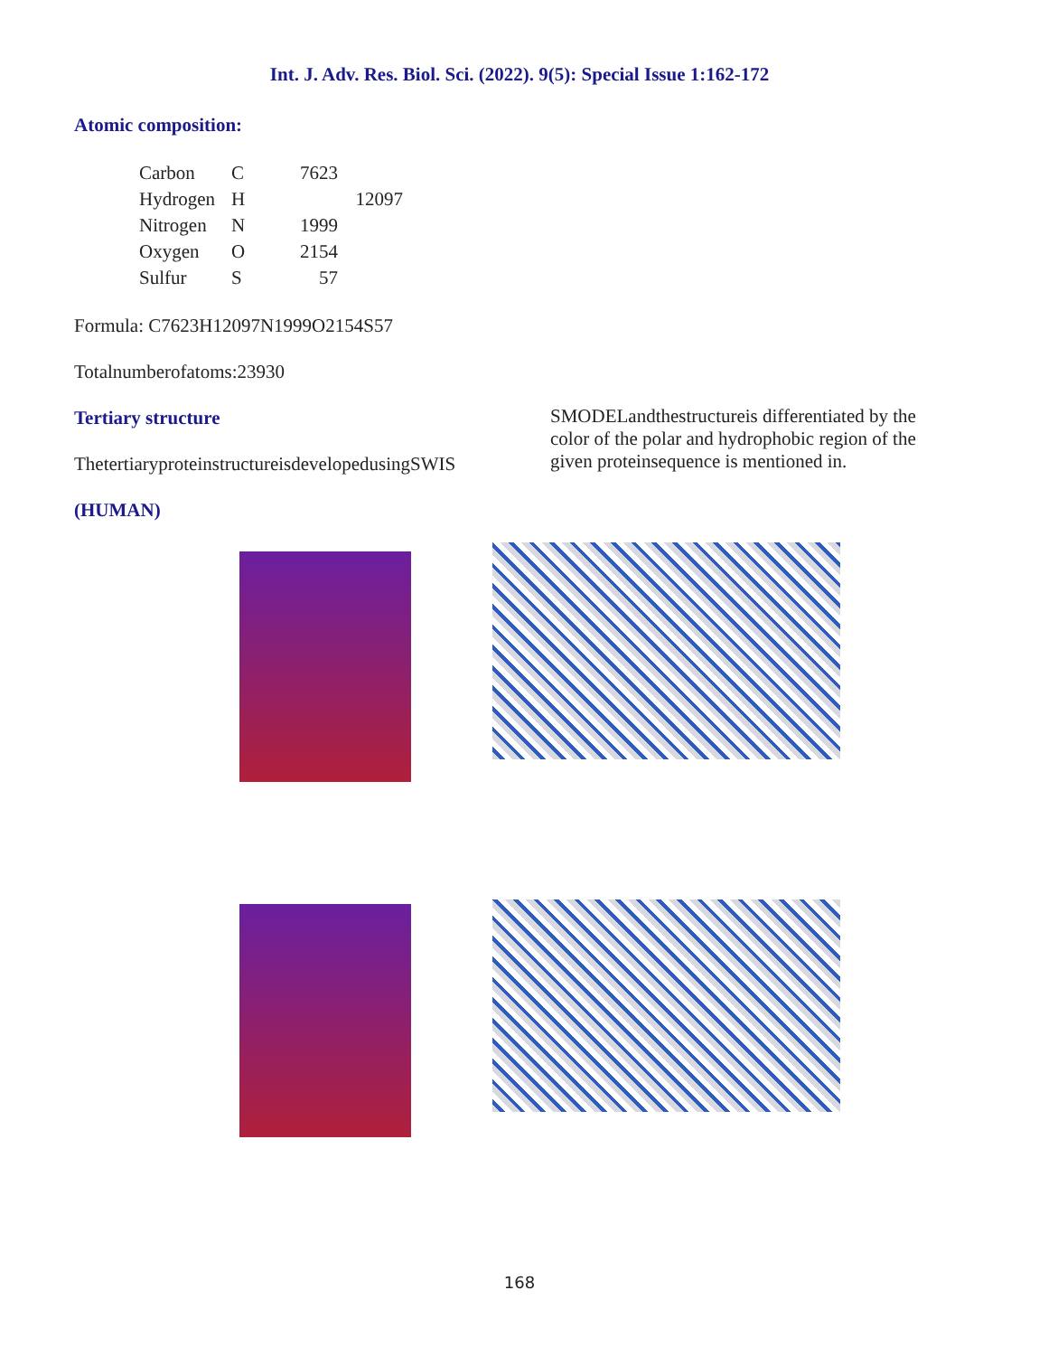Int. J. Adv. Res. Biol. Sci. (2022). 9(5): Special Issue 1:162-172
Atomic composition:
| Carbon | C | 7623 | |
| Hydrogen | H | | 12097 |
| Nitrogen | N | 1999 | |
| Oxygen | O | 2154 | |
| Sulfur | S | 57 | |
Formula: C7623H12097N1999O2154S57
Totalnumberofatoms:23930
Tertiary structure
ThetertiaryproteinstructureisdevelopedusingSWIS
(HUMAN)
SMODELandthestructureis differentiated by the color of the polar and hydrophobic region of the given proteinsequence is mentioned in.
168